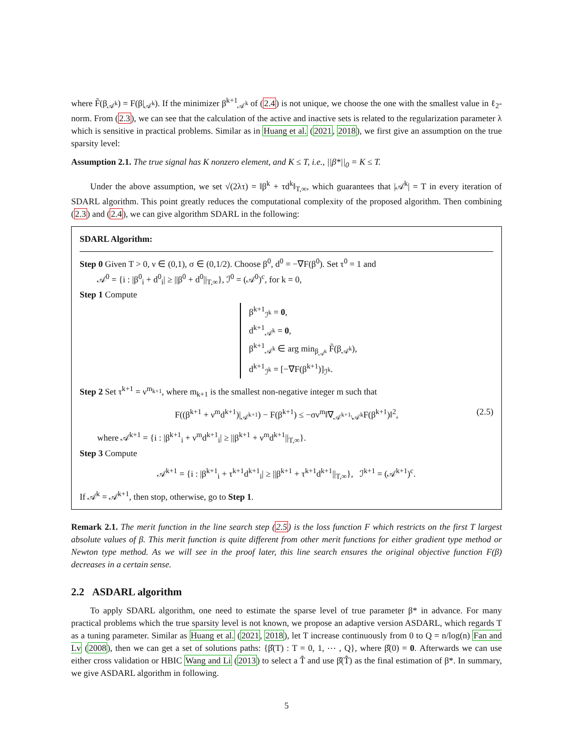where F̃(β<sub>𝒜<sup>k</sup></sub>) = F(β|<sub>𝒜<sup>k</sup></sub>). If the minimizer β<sup>k+1</sup><sub>𝒜<sup>k</sup></sub> of (2.4) is not unique, we choose the one with the smallest value in ℓ<sub>2</sub>-norm. From (2.3), we can see that the calculation of the active and inactive sets is related to the regularization parameter λ which is sensitive in practical problems. Similar as in Huang et al. (2021, 2018), we first give an assumption on the true sparsity level:
Assumption 2.1. The true signal has K nonzero element, and K ≤ T, i.e., ||β*||<sub>0</sub> = K ≤ T.
Under the above assumption, we set √(2λτ) = ‖β<sup>k</sup> + τd<sup>k</sup>‖<sub>T,∞</sub>, which guarantees that |𝒜<sup>k</sup>| = T in every iteration of SDARL algorithm. This point greatly reduces the computational complexity of the proposed algorithm. Then combining (2.3) and (2.4), we can give algorithm SDARL in the following:
SDARL Algorithm:
Step 0 Given T > 0, ν ∈ (0,1), σ ∈ (0,1/2). Choose β<sup>0</sup>, d<sup>0</sup> = −∇F(β<sup>0</sup>). Set τ<sup>0</sup> = 1 and
𝒜<sup>0</sup> = {i : |β<sup>0</sup><sub>i</sub> + d<sup>0</sup><sub>i</sub>| ≥ ||β<sup>0</sup> + d<sup>0</sup>||<sub>T,∞</sub>}, ℐ<sup>0</sup> = (𝒜<sup>0</sup>)<sup>c</sup>, for k = 0,
Step 1 Compute
β<sup>k+1</sup><sub>ℐ<sup>k</sup></sub> = 0,
d<sup>k+1</sup><sub>𝒜<sup>k</sup></sub> = 0,
β<sup>k+1</sup><sub>𝒜<sup>k</sup></sub> ∈ arg min<sub>β<sub>𝒜<sup>k</sup></sub></sub> F̃(β<sub>𝒜<sup>k</sup></sub>),
d<sup>k+1</sup><sub>ℐ<sup>k</sup></sub> = [−∇F(β<sup>k+1</sup>)]<sub>ℐ<sup>k</sup></sub>.
Step 2 Set τ<sup>k+1</sup> = ν<sup>m<sub>k+1</sub></sup>, where m<sub>k+1</sub> is the smallest non-negative integer m such that
F((β<sup>k+1</sup> + ν<sup>m</sup>d<sup>k+1</sup>)|<sub>𝒜<sup>k+1</sup></sub>) − F(β<sup>k+1</sup>) ≤ −σν<sup>m</sup>‖∇<sub>𝒜<sup>k+1</sup>\𝒜<sup>k</sup></sub>F(β<sup>k+1</sup>)‖<sup>2</sup>, (2.5)
where 𝒜<sup>k+1</sup> = {i : |β<sup>k+1</sup><sub>i</sub> + ν<sup>m</sup>d<sup>k+1</sup><sub>i</sub>| ≥ ||β<sup>k+1</sup> + ν<sup>m</sup>d<sup>k+1</sup>||<sub>T,∞</sub>}.
Step 3 Compute
𝒜<sup>k+1</sup> = {i : |β<sup>k+1</sup><sub>i</sub> + τ<sup>k+1</sup>d<sup>k+1</sup><sub>i</sub>| ≥ ||β<sup>k+1</sup> + τ<sup>k+1</sup>d<sup>k+1</sup>||<sub>T,∞</sub>}, ℐ<sup>k+1</sup> = (𝒜<sup>k+1</sup>)<sup>c</sup>.
If 𝒜<sup>k</sup> = 𝒜<sup>k+1</sup>, then stop, otherwise, go to Step 1.
Remark 2.1. The merit function in the line search step (2.5) is the loss function F which restricts on the first T largest absolute values of β. This merit function is quite different from other merit functions for either gradient type method or Newton type method. As we will see in the proof later, this line search ensures the original objective function F(β) decreases in a certain sense.
2.2 ASDARL algorithm
To apply SDARL algorithm, one need to estimate the sparse level of true parameter β* in advance. For many practical problems which the true sparsity level is not known, we propose an adaptive version ASDARL, which regards T as a tuning parameter. Similar as Huang et al. (2021, 2018), let T increase continuously from 0 to Q = n/log(n) Fan and Lv (2008), then we can get a set of solutions paths: {β̂(T) : T = 0, 1, ⋯ , Q}, where β̂(0) = 0. Afterwards we can use either cross validation or HBIC Wang and Li (2013) to select a T̂ and use β̂(T̂) as the final estimation of β*. In summary, we give ASDARL algorithm in following.
5